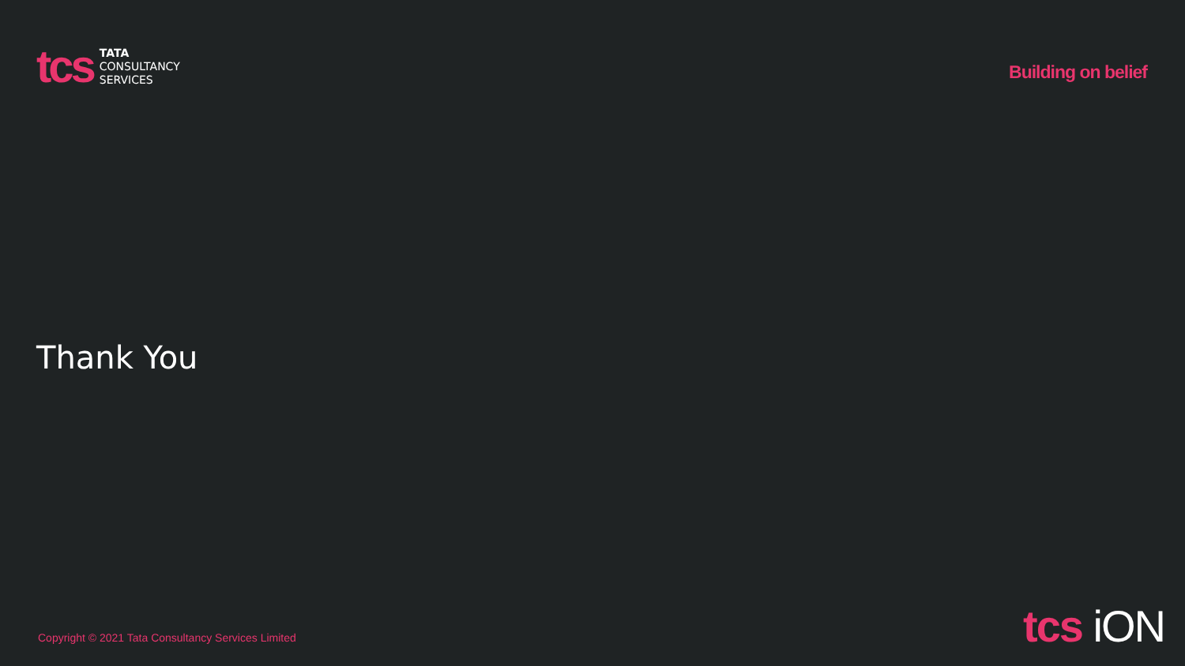tcs
TATA
CONSULTANCY
SERVICES
Building on belief
Thank You
Copyright © 2021 Tata Consultancy Services Limited
tcs iON